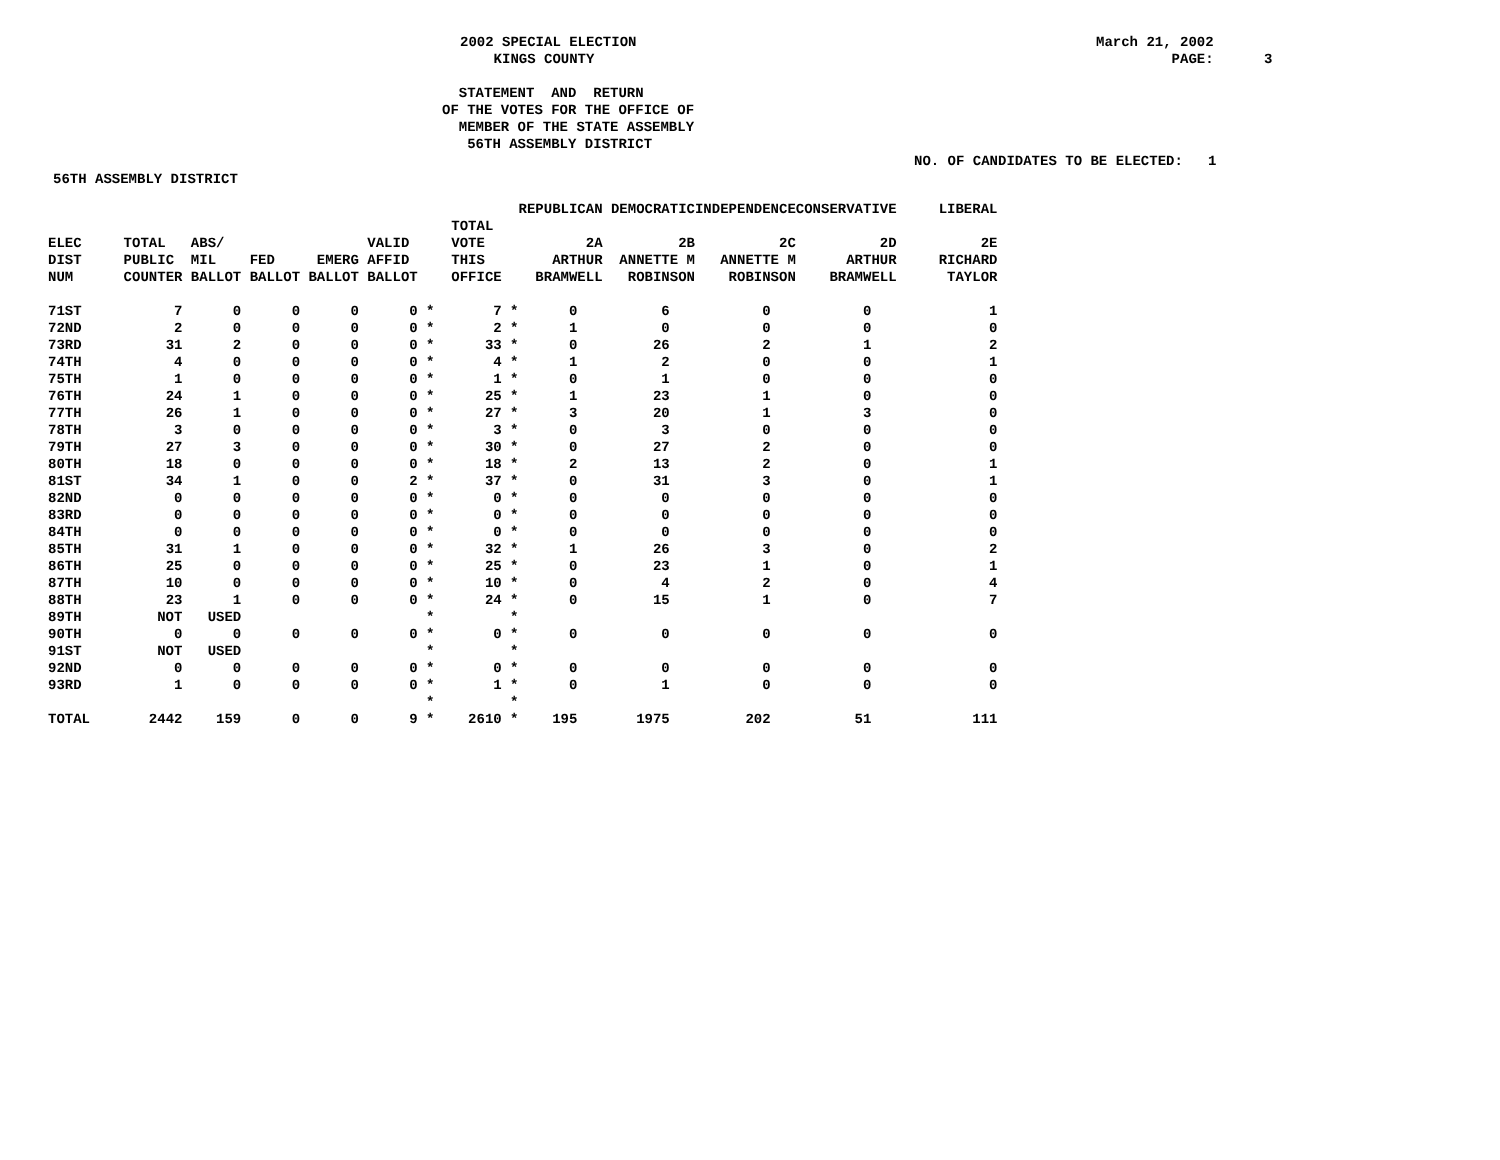2002 SPECIAL ELECTION KINGS COUNTY
March 21, 2002 PAGE: 3
STATEMENT AND RETURN OF THE VOTES FOR THE OFFICE OF MEMBER OF THE STATE ASSEMBLY 56TH ASSEMBLY DISTRICT
NO. OF CANDIDATES TO BE ELECTED: 1
56TH ASSEMBLY DISTRICT
| | | | | | | | | | REPUBLICAN | DEMOCRATIC | INDEPENDENCE | CONSERVATIVE | LIBERAL |
| --- | --- | --- | --- | --- | --- | --- | --- | --- | --- | --- | --- | --- | --- |
| | | | | | | | TOTAL | | | | | | |
| ELEC | TOTAL | ABS/ | | | VALID | | VOTE | | 2A | 2B | 2C | 2D | 2E |
| DIST | PUBLIC | MIL | FED | EMERG | AFFID | | THIS | | ARTHUR | ANNETTE M | ANNETTE M | ARTHUR | RICHARD |
| NUM | COUNTER | BALLOT | BALLOT | BALLOT | BALLOT | | OFFICE | | BRAMWELL | ROBINSON | ROBINSON | BRAMWELL | TAYLOR |
| 71ST | 7 | 0 | 0 | 0 | 0 | * | 7 | * | 0 | 6 | 0 | 0 | 1 |
| 72ND | 2 | 0 | 0 | 0 | 0 | * | 2 | * | 1 | 0 | 0 | 0 | 0 |
| 73RD | 31 | 2 | 0 | 0 | 0 | * | 33 | * | 0 | 26 | 2 | 1 | 2 |
| 74TH | 4 | 0 | 0 | 0 | 0 | * | 4 | * | 1 | 2 | 0 | 0 | 1 |
| 75TH | 1 | 0 | 0 | 0 | 0 | * | 1 | * | 0 | 1 | 0 | 0 | 0 |
| 76TH | 24 | 1 | 0 | 0 | 0 | * | 25 | * | 1 | 23 | 1 | 0 | 0 |
| 77TH | 26 | 1 | 0 | 0 | 0 | * | 27 | * | 3 | 20 | 1 | 3 | 0 |
| 78TH | 3 | 0 | 0 | 0 | 0 | * | 3 | * | 0 | 3 | 0 | 0 | 0 |
| 79TH | 27 | 3 | 0 | 0 | 0 | * | 30 | * | 0 | 27 | 2 | 0 | 0 |
| 80TH | 18 | 0 | 0 | 0 | 0 | * | 18 | * | 2 | 13 | 2 | 0 | 1 |
| 81ST | 34 | 1 | 0 | 0 | 2 | * | 37 | * | 0 | 31 | 3 | 0 | 1 |
| 82ND | 0 | 0 | 0 | 0 | 0 | * | 0 | * | 0 | 0 | 0 | 0 | 0 |
| 83RD | 0 | 0 | 0 | 0 | 0 | * | 0 | * | 0 | 0 | 0 | 0 | 0 |
| 84TH | 0 | 0 | 0 | 0 | 0 | * | 0 | * | 0 | 0 | 0 | 0 | 0 |
| 85TH | 31 | 1 | 0 | 0 | 0 | * | 32 | * | 1 | 26 | 3 | 0 | 2 |
| 86TH | 25 | 0 | 0 | 0 | 0 | * | 25 | * | 0 | 23 | 1 | 0 | 1 |
| 87TH | 10 | 0 | 0 | 0 | 0 | * | 10 | * | 0 | 4 | 2 | 0 | 4 |
| 88TH | 23 | 1 | 0 | 0 | 0 | * | 24 | * | 0 | 15 | 1 | 0 | 7 |
| 89TH | NOT | USED | | | | * | | * | | | | | |
| 90TH | 0 | 0 | 0 | 0 | 0 | * | 0 | * | 0 | 0 | 0 | 0 | 0 |
| 91ST | NOT | USED | | | | * | | * | | | | | |
| 92ND | 0 | 0 | 0 | 0 | 0 | * | 0 | * | 0 | 0 | 0 | 0 | 0 |
| 93RD | 1 | 0 | 0 | 0 | 0 | * | 1 | * | 0 | 1 | 0 | 0 | 0 |
| | | | | | | * | | * | | | | | |
| TOTAL | 2442 | 159 | 0 | 0 | 9 | * | 2610 | * | 195 | 1975 | 202 | 51 | 111 |